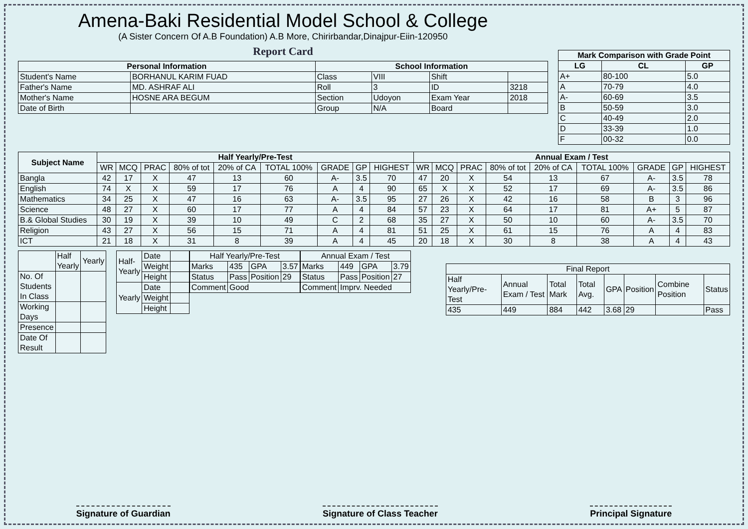Amena-Baki Residential Model School & College
(A Sister Concern Of A.B Foundation) A.B More, Chirirbandar,Dinajpur-Eiin-120950
Report Card
| Personal Information | | School Information | | | |
| --- | --- | --- | --- | --- | --- |
| Student's Name | BORHANUL KARIM FUAD | Class | VIII | Shift | |
| Father's Name | MD. ASHRAF ALI | Roll | 3 | ID | 3218 |
| Mother's Name | HOSNE ARA BEGUM | Section | Udoyon | Exam Year | 2018 |
| Date of Birth | | Group | N/A | Board | |
| Mark Comparison with Grade Point | | |
| --- | --- | --- |
| LG | CL | GP |
| A+ | 80-100 | 5.0 |
| A | 70-79 | 4.0 |
| A- | 60-69 | 3.5 |
| B | 50-59 | 3.0 |
| C | 40-49 | 2.0 |
| D | 33-39 | 1.0 |
| F | 00-32 | 0.0 |
| Subject Name | Half Yearly/Pre-Test | | | | | | | | | Annual Exam / Test | | | | | | | | |
| --- | --- | --- | --- | --- | --- | --- | --- | --- | --- | --- | --- | --- | --- | --- | --- | --- | --- | --- |
| | WR | MCQ | PRAC | 80% of tot | 20% of CA | TOTAL 100% | GRADE | GP | HIGHEST | WR | MCQ | PRAC | 80% of tot | 20% of CA | TOTAL 100% | GRADE | GP | HIGHEST |
| Bangla | 42 | 17 | X | 47 | 13 | 60 | A- | 3.5 | 70 | 47 | 20 | X | 54 | 13 | 67 | A- | 3.5 | 78 |
| English | 74 | X | X | 59 | 17 | 76 | A | 4 | 90 | 65 | X | X | 52 | 17 | 69 | A- | 3.5 | 86 |
| Mathematics | 34 | 25 | X | 47 | 16 | 63 | A- | 3.5 | 95 | 27 | 26 | X | 42 | 16 | 58 | B | 3 | 96 |
| Science | 48 | 27 | X | 60 | 17 | 77 | A | 4 | 84 | 57 | 23 | X | 64 | 17 | 81 | A+ | 5 | 87 |
| B.& Global Studies | 30 | 19 | X | 39 | 10 | 49 | C | 2 | 68 | 35 | 27 | X | 50 | 10 | 60 | A- | 3.5 | 70 |
| Religion | 43 | 27 | X | 56 | 15 | 71 | A | 4 | 81 | 51 | 25 | X | 61 | 15 | 76 | A | 4 | 83 |
| ICT | 21 | 18 | X | 31 | 8 | 39 | A | 4 | 45 | 20 | 18 | X | 30 | 8 | 38 | A | 4 | 43 |
| | Half Yearly | Yearly |
| No. Of Students In Class | | |
| Working Days | | |
| Presence | | |
| Date Of Result | | |
| Half-Yearly | Date | |
| | Weight | |
| | Height | |
| Yearly | Date | |
| | Weight | |
| | Height | |
| Half Yearly/Pre-Test | | | |
| Marks | 435 | GPA | 3.57 |
| Status | Pass | Position | 29 |
| Comment | Good | | |
| Annual Exam / Test | | | |
| Marks | 449 | GPA | 3.79 |
| Status | Pass | Position | 27 |
| Comment | Imprv. Needed | | |
| Final Report | | | | | | | |
| Half Yearly/Pre-Test | Annual Exam / Test | Total Mark | Total Avg. | GPA | Position | Combine Position | Status |
| 435 | 449 | 884 | 442 | 3.68 | 29 | | Pass |
Signature of Guardian Signature of Class Teacher Principal Signature